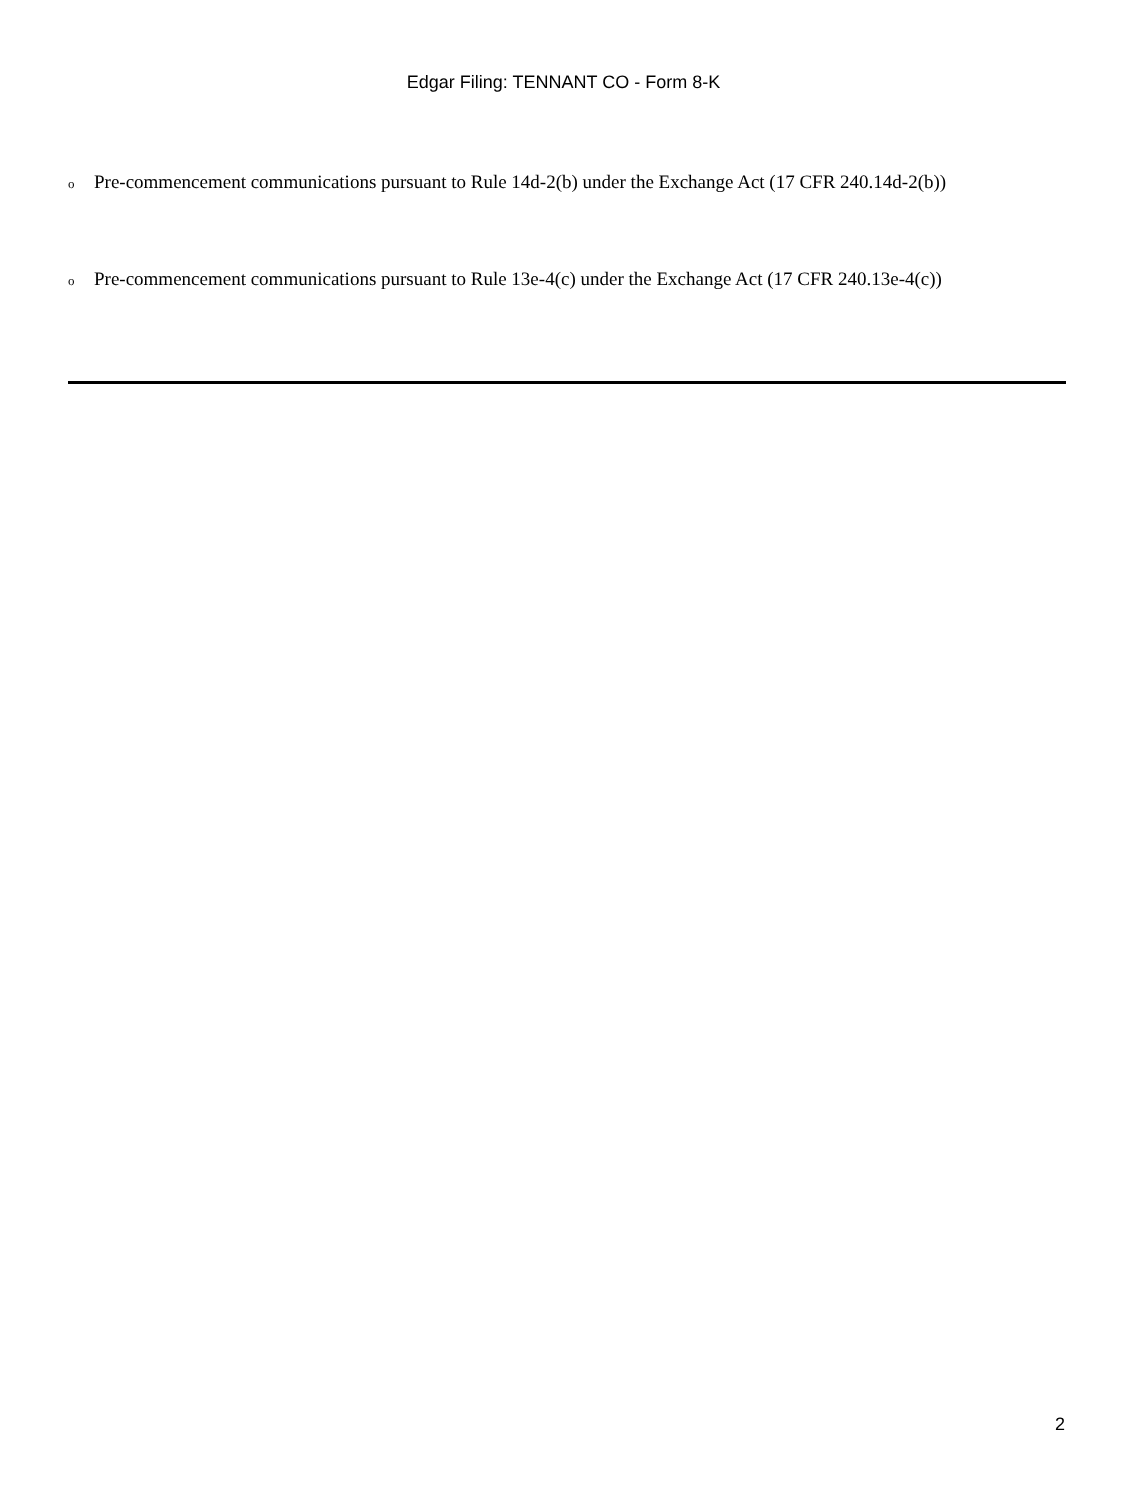Edgar Filing: TENNANT CO - Form 8-K
o Pre-commencement communications pursuant to Rule 14d-2(b) under the Exchange Act (17 CFR 240.14d-2(b))
o Pre-commencement communications pursuant to Rule 13e-4(c) under the Exchange Act (17 CFR 240.13e-4(c))
2